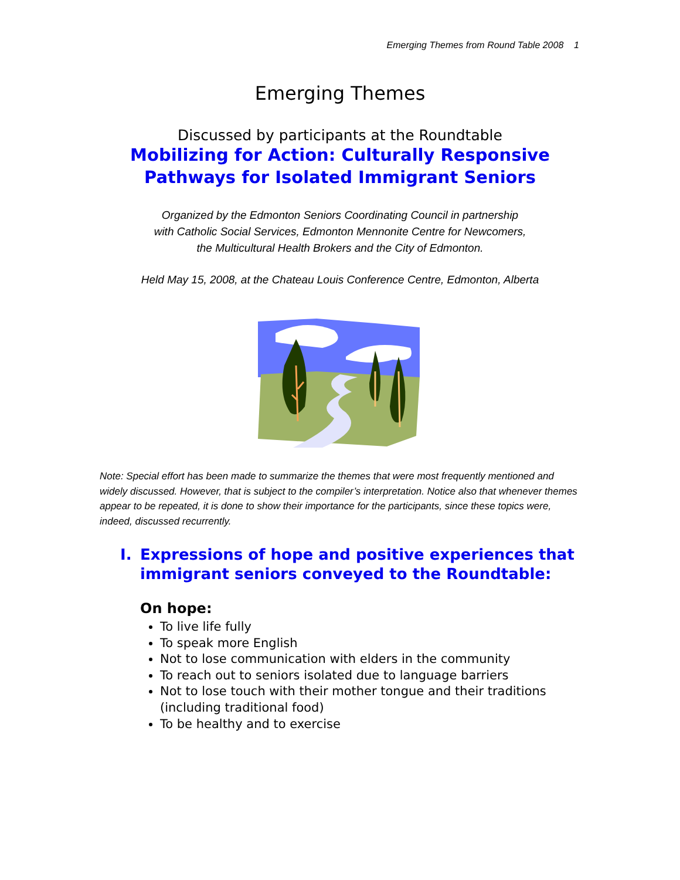Emerging Themes from Round Table 2008 1
Emerging Themes
Discussed by participants at the Roundtable
Mobilizing for Action: Culturally Responsive
Pathways for Isolated Immigrant Seniors
Organized by the Edmonton Seniors Coordinating Council in partnership
with Catholic Social Services, Edmonton Mennonite Centre for Newcomers,
the Multicultural Health Brokers and the City of Edmonton.
Held May 15, 2008, at the Chateau Louis Conference Centre, Edmonton, Alberta
Note: Special effort has been made to summarize the themes that were most frequently mentioned and widely discussed. However, that is subject to the compiler’s interpretation. Notice also that whenever themes appear to be repeated, it is done to show their importance for the participants, since these topics were, indeed, discussed recurrently.
I. Expressions of hope and positive experiences that immigrant seniors conveyed to the Roundtable:
On hope:
To live life fully
To speak more English
Not to lose communication with elders in the community
To reach out to seniors isolated due to language barriers
Not to lose touch with their mother tongue and their traditions (including traditional food)
To be healthy and to exercise